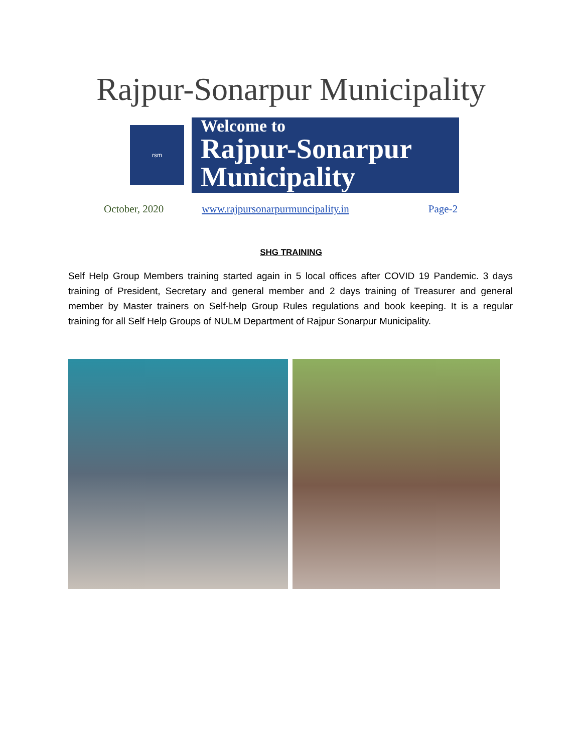Rajpur-Sonarpur Municipality
rsm
Welcome to
Rajpur-Sonarpur
Municipality
October, 2020 www.rajpursonarpurmuncipality.in Page-2
SHG TRAINING
Self Help Group Members training started again in 5 local offices after COVID 19 Pandemic. 3 days training of President, Secretary and general member and 2 days training of Treasurer and general member by Master trainers on Self-help Group Rules regulations and book keeping. It is a regular training for all Self Help Groups of NULM Department of Rajpur Sonarpur Municipality.